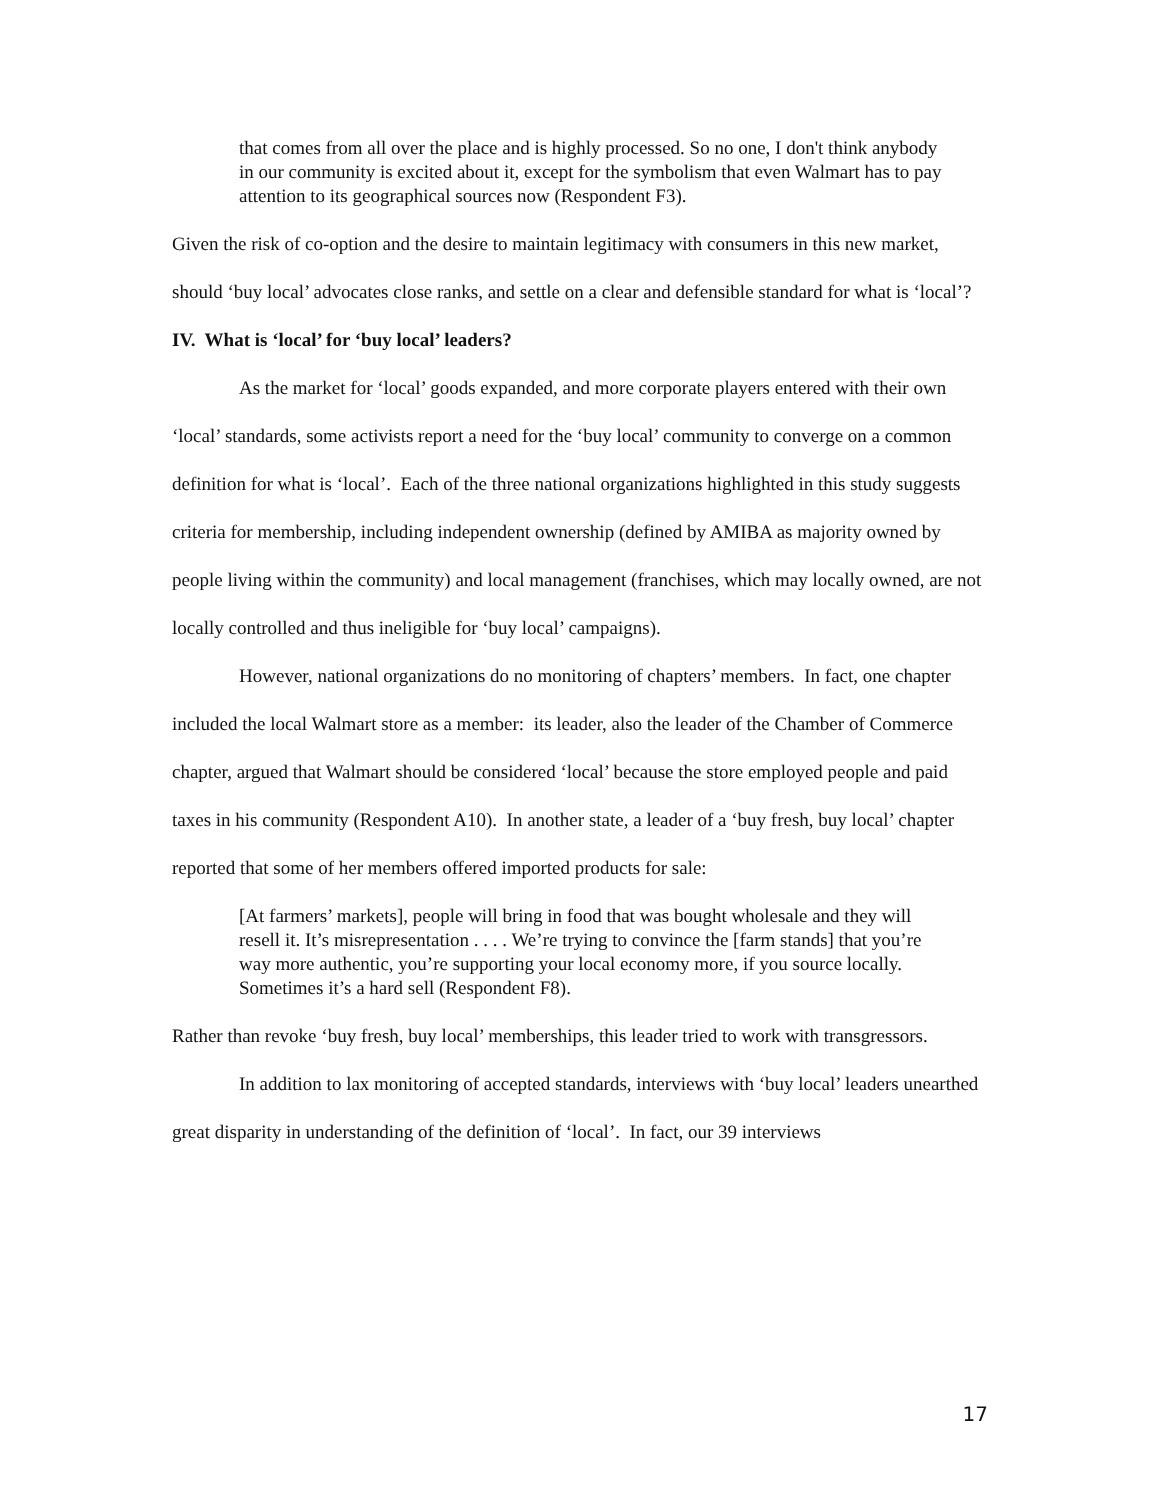that comes from all over the place and is highly processed. So no one, I don't think anybody in our community is excited about it, except for the symbolism that even Walmart has to pay attention to its geographical sources now (Respondent F3).
Given the risk of co-option and the desire to maintain legitimacy with consumers in this new market, should ‘buy local’ advocates close ranks, and settle on a clear and defensible standard for what is ‘local’?
IV. What is ‘local’ for ‘buy local’ leaders?
As the market for ‘local’ goods expanded, and more corporate players entered with their own ‘local’ standards, some activists report a need for the ‘buy local’ community to converge on a common definition for what is ‘local’. Each of the three national organizations highlighted in this study suggests criteria for membership, including independent ownership (defined by AMIBA as majority owned by people living within the community) and local management (franchises, which may locally owned, are not locally controlled and thus ineligible for ‘buy local’ campaigns).
However, national organizations do no monitoring of chapters’ members. In fact, one chapter included the local Walmart store as a member: its leader, also the leader of the Chamber of Commerce chapter, argued that Walmart should be considered ‘local’ because the store employed people and paid taxes in his community (Respondent A10). In another state, a leader of a ‘buy fresh, buy local’ chapter reported that some of her members offered imported products for sale:
[At farmers’ markets], people will bring in food that was bought wholesale and they will resell it. It’s misrepresentation . . . . We’re trying to convince the [farm stands] that you’re way more authentic, you’re supporting your local economy more, if you source locally. Sometimes it’s a hard sell (Respondent F8).
Rather than revoke ‘buy fresh, buy local’ memberships, this leader tried to work with transgressors.
In addition to lax monitoring of accepted standards, interviews with ‘buy local’ leaders unearthed great disparity in understanding of the definition of ‘local’. In fact, our 39 interviews
17